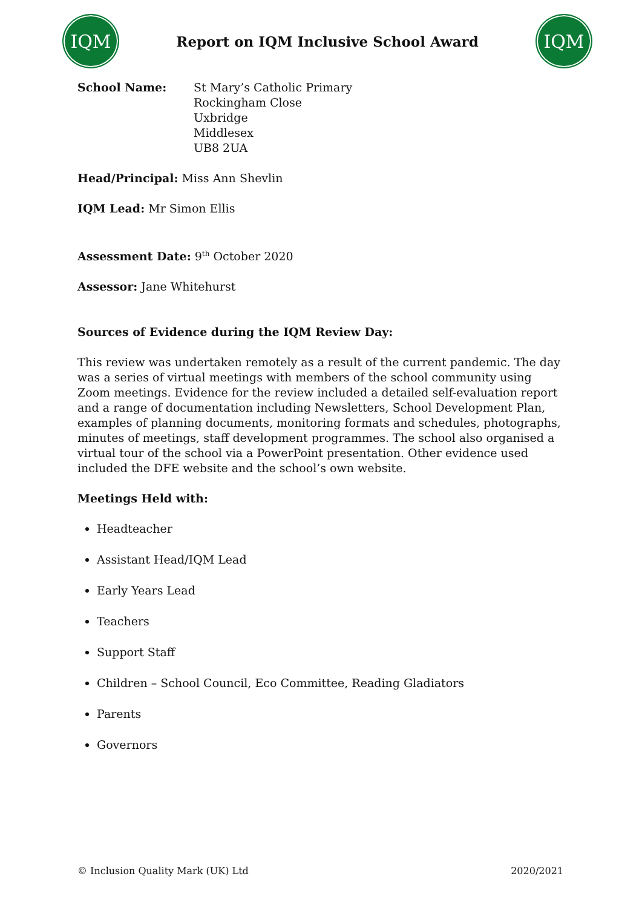IQM
Report on IQM Inclusive School Award
IQM
School Name: St Mary’s Catholic Primary
Rockingham Close
Uxbridge
Middlesex
UB8 2UA
Head/Principal: Miss Ann Shevlin
IQM Lead: Mr Simon Ellis
Assessment Date: 9<sup>th</sup> October 2020
Assessor: Jane Whitehurst
Sources of Evidence during the IQM Review Day:
This review was undertaken remotely as a result of the current pandemic. The day was a series of virtual meetings with members of the school community using Zoom meetings. Evidence for the review included a detailed self-evaluation report and a range of documentation including Newsletters, School Development Plan, examples of planning documents, monitoring formats and schedules, photographs, minutes of meetings, staff development programmes. The school also organised a virtual tour of the school via a PowerPoint presentation. Other evidence used included the DFE website and the school’s own website.
Meetings Held with:
Headteacher
Assistant Head/IQM Lead
Early Years Lead
Teachers
Support Staff
Children – School Council, Eco Committee, Reading Gladiators
Parents
Governors
© Inclusion Quality Mark (UK) Ltd 2020/2021